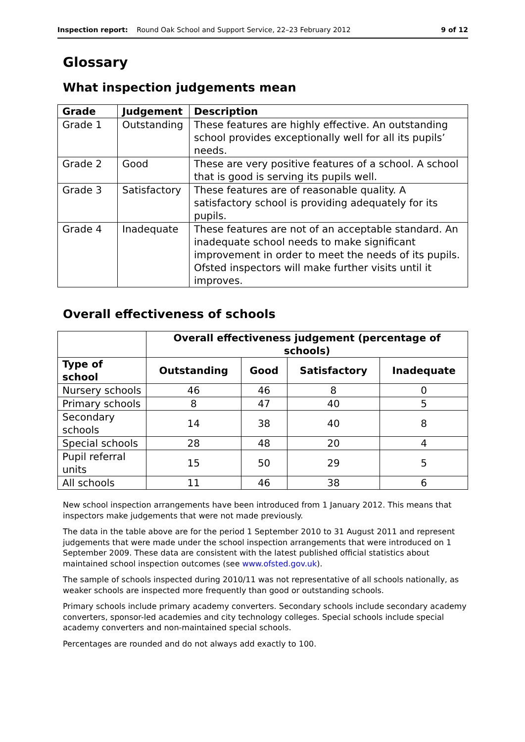Inspection report: Round Oak School and Support Service, 22–23 February 2012 9 of 12
Glossary
What inspection judgements mean
| Grade | Judgement | Description |
| --- | --- | --- |
| Grade 1 | Outstanding | These features are highly effective. An outstanding school provides exceptionally well for all its pupils’ needs. |
| Grade 2 | Good | These are very positive features of a school. A school that is good is serving its pupils well. |
| Grade 3 | Satisfactory | These features are of reasonable quality. A satisfactory school is providing adequately for its pupils. |
| Grade 4 | Inadequate | These features are not of an acceptable standard. An inadequate school needs to make significant improvement in order to meet the needs of its pupils. Ofsted inspectors will make further visits until it improves. |
Overall effectiveness of schools
| | Overall effectiveness judgement (percentage of schools) | | | |
| Type of school | Outstanding | Good | Satisfactory | Inadequate |
| Nursery schools | 46 | 46 | 8 | 0 |
| Primary schools | 8 | 47 | 40 | 5 |
| Secondary schools | 14 | 38 | 40 | 8 |
| Special schools | 28 | 48 | 20 | 4 |
| Pupil referral units | 15 | 50 | 29 | 5 |
| All schools | 11 | 46 | 38 | 6 |
New school inspection arrangements have been introduced from 1 January 2012. This means that inspectors make judgements that were not made previously.
The data in the table above are for the period 1 September 2010 to 31 August 2011 and represent judgements that were made under the school inspection arrangements that were introduced on 1 September 2009. These data are consistent with the latest published official statistics about maintained school inspection outcomes (see www.ofsted.gov.uk).
The sample of schools inspected during 2010/11 was not representative of all schools nationally, as weaker schools are inspected more frequently than good or outstanding schools.
Primary schools include primary academy converters. Secondary schools include secondary academy converters, sponsor-led academies and city technology colleges. Special schools include special academy converters and non-maintained special schools.
Percentages are rounded and do not always add exactly to 100.